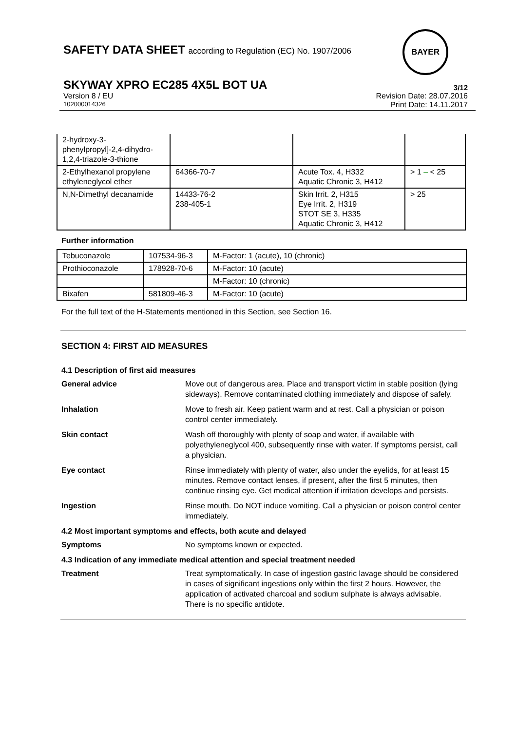BAYER
SAFETY DATA SHEET according to Regulation (EC) No. 1907/2006
SKYWAY XPRO EC285 4X5L BOT UA 3/12
Version 8 / EU Revision Date: 28.07.2016
102000014326 Print Date: 14.11.2017
| 2-hydroxy-3-phenylpropyl]-2,4-dihydro-1,2,4-triazole-3-thione | | | |
| 2-Ethylhexanol propylene ethyleneglycol ether | 64366-70-7 | Acute Tox. 4, H332 Aquatic Chronic 3, H412 | > 1 – < 25 |
| N,N-Dimethyl decanamide | 14433-76-2 238-405-1 | Skin Irrit. 2, H315 Eye Irrit. 2, H319 STOT SE 3, H335 Aquatic Chronic 3, H412 | > 25 |
Further information
| Tebuconazole | 107534-96-3 | M-Factor: 1 (acute), 10 (chronic) |
| Prothioconazole | 178928-70-6 | M-Factor: 10 (acute) |
| | | M-Factor: 10 (chronic) |
| Bixafen | 581809-46-3 | M-Factor: 10 (acute) |
For the full text of the H-Statements mentioned in this Section, see Section 16.
SECTION 4: FIRST AID MEASURES
4.1 Description of first aid measures
General advice Move out of dangerous area. Place and transport victim in stable position (lying sideways). Remove contaminated clothing immediately and dispose of safely.
Inhalation Move to fresh air. Keep patient warm and at rest. Call a physician or poison control center immediately.
Skin contact Wash off thoroughly with plenty of soap and water, if available with polyethyleneglycol 400, subsequently rinse with water. If symptoms persist, call a physician.
Eye contact Rinse immediately with plenty of water, also under the eyelids, for at least 15 minutes. Remove contact lenses, if present, after the first 5 minutes, then continue rinsing eye. Get medical attention if irritation develops and persists.
Ingestion Rinse mouth. Do NOT induce vomiting. Call a physician or poison control center immediately.
4.2 Most important symptoms and effects, both acute and delayed
Symptoms No symptoms known or expected.
4.3 Indication of any immediate medical attention and special treatment needed
Treatment Treat symptomatically. In case of ingestion gastric lavage should be considered in cases of significant ingestions only within the first 2 hours. However, the application of activated charcoal and sodium sulphate is always advisable. There is no specific antidote.